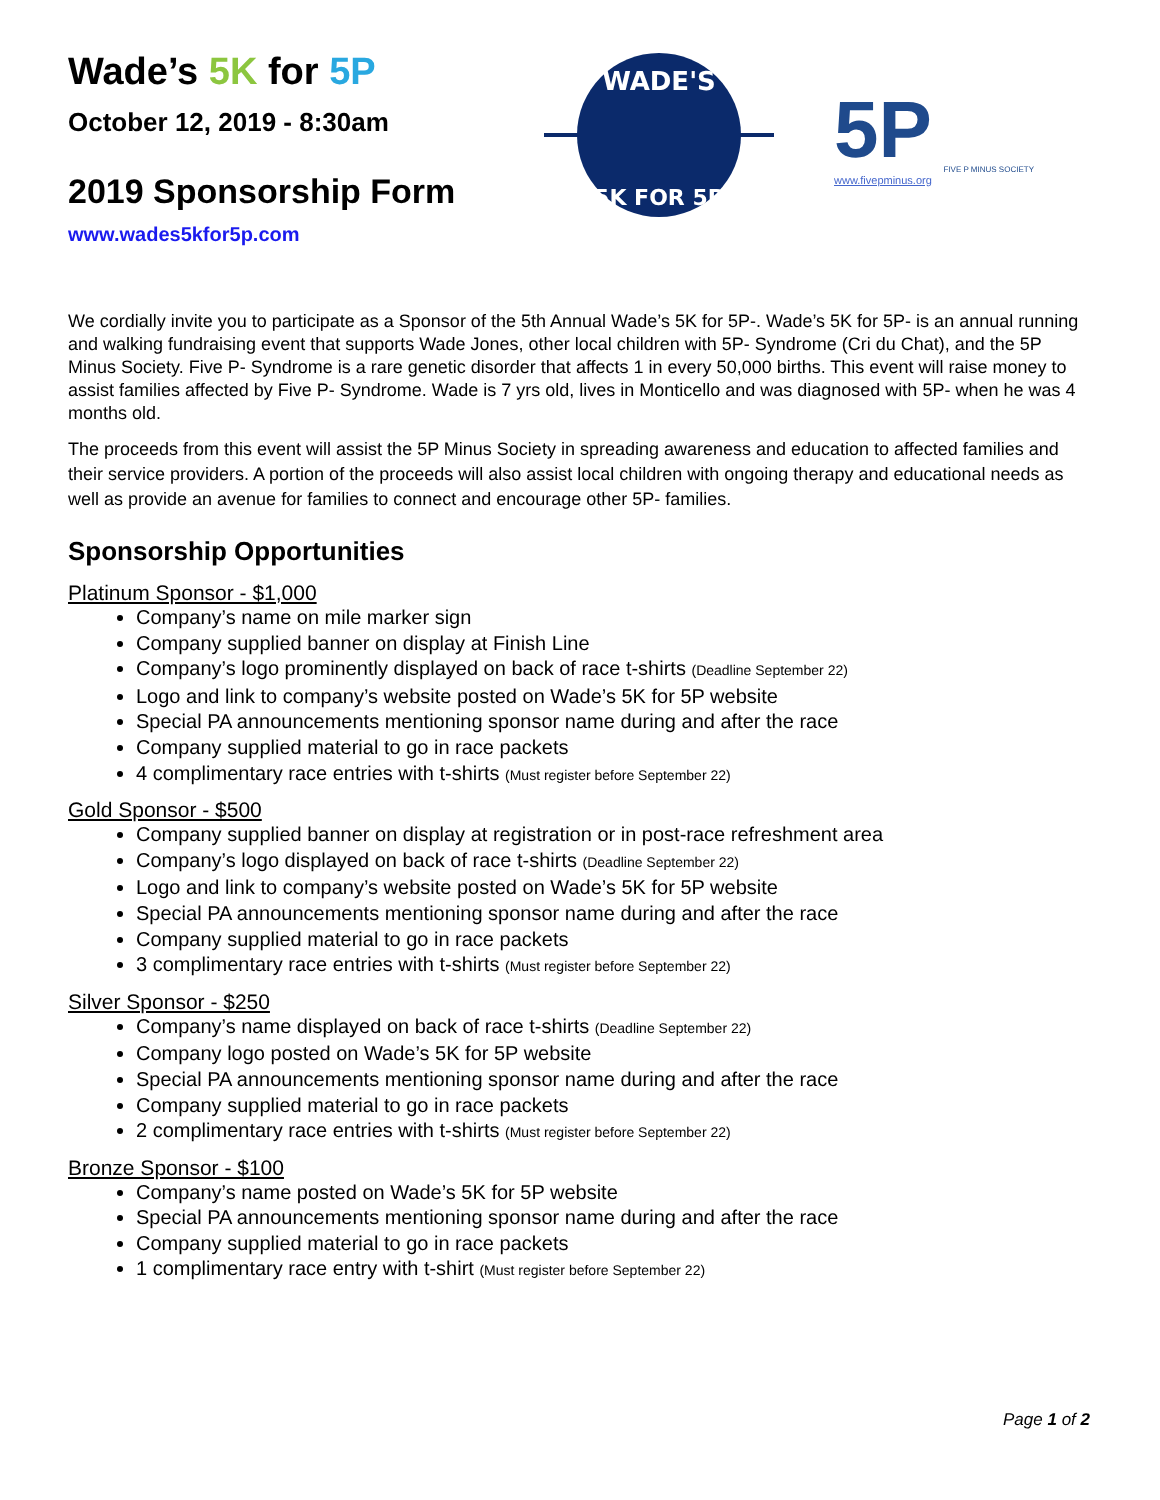Wade’s 5K for 5P
October 12, 2019 - 8:30am
2019 Sponsorship Form
www.wades5kfor5p.com
WADE'S
5K FOR 5P
5P
FIVE P MINUS SOCIETY
www.fivepminus.org
We cordially invite you to participate as a Sponsor of the 5th Annual Wade’s 5K for 5P-. Wade’s 5K for 5P- is an annual running and walking fundraising event that supports Wade Jones, other local children with 5P- Syndrome (Cri du Chat), and the 5P Minus Society. Five P- Syndrome is a rare genetic disorder that affects 1 in every 50,000 births. This event will raise money to assist families affected by Five P- Syndrome. Wade is 7 yrs old, lives in Monticello and was diagnosed with 5P- when he was 4 months old.
The proceeds from this event will assist the 5P Minus Society in spreading awareness and education to affected families and their service providers. A portion of the proceeds will also assist local children with ongoing therapy and educational needs as well as provide an avenue for families to connect and encourage other 5P- families.
Sponsorship Opportunities
Platinum Sponsor - $1,000
Company’s name on mile marker sign
Company supplied banner on display at Finish Line
Company’s logo prominently displayed on back of race t-shirts (Deadline September 22)
Logo and link to company’s website posted on Wade’s 5K for 5P website
Special PA announcements mentioning sponsor name during and after the race
Company supplied material to go in race packets
4 complimentary race entries with t-shirts (Must register before September 22)
Gold Sponsor - $500
Company supplied banner on display at registration or in post-race refreshment area
Company’s logo displayed on back of race t-shirts (Deadline September 22)
Logo and link to company’s website posted on Wade’s 5K for 5P website
Special PA announcements mentioning sponsor name during and after the race
Company supplied material to go in race packets
3 complimentary race entries with t-shirts (Must register before September 22)
Silver Sponsor - $250
Company’s name displayed on back of race t-shirts (Deadline September 22)
Company logo posted on Wade’s 5K for 5P website
Special PA announcements mentioning sponsor name during and after the race
Company supplied material to go in race packets
2 complimentary race entries with t-shirts (Must register before September 22)
Bronze Sponsor - $100
Company’s name posted on Wade’s 5K for 5P website
Special PA announcements mentioning sponsor name during and after the race
Company supplied material to go in race packets
1 complimentary race entry with t-shirt (Must register before September 22)
Page 1 of 2